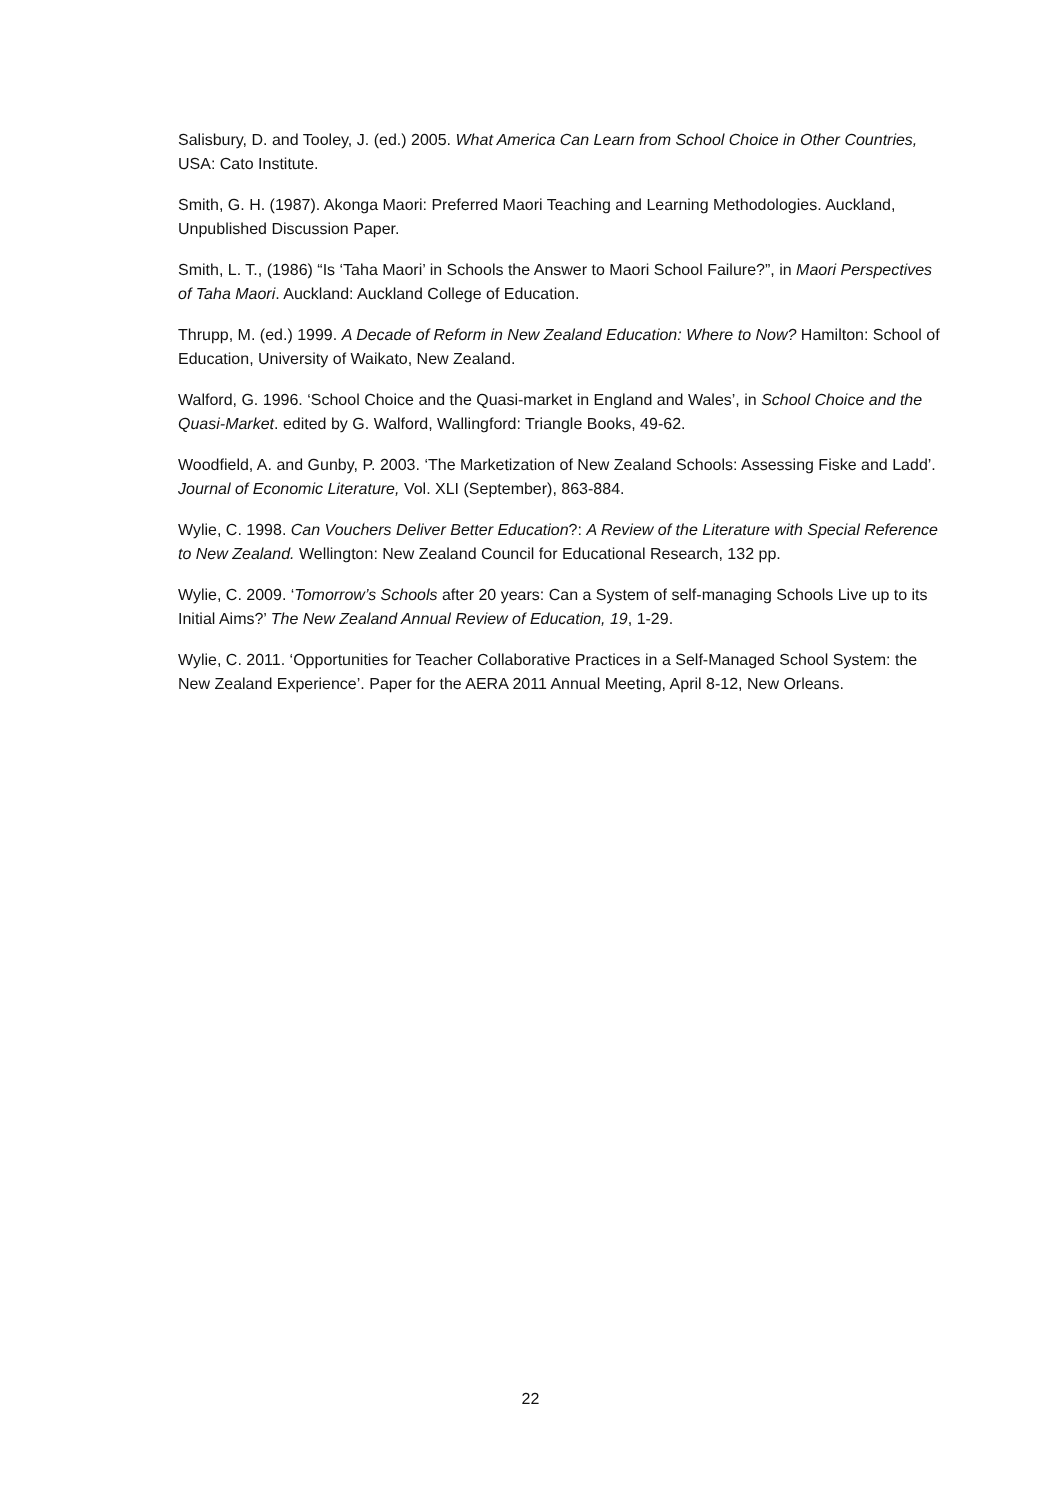Salisbury, D. and Tooley, J. (ed.) 2005. What America Can Learn from School Choice in Other Countries, USA: Cato Institute.
Smith, G. H. (1987). Akonga Maori: Preferred Maori Teaching and Learning Methodologies. Auckland, Unpublished Discussion Paper.
Smith, L. T., (1986) “Is ‘Taha Maori’ in Schools the Answer to Maori School Failure?”, in Maori Perspectives of Taha Maori. Auckland: Auckland College of Education.
Thrupp, M. (ed.) 1999. A Decade of Reform in New Zealand Education: Where to Now? Hamilton: School of Education, University of Waikato, New Zealand.
Walford, G. 1996. ‘School Choice and the Quasi-market in England and Wales’, in School Choice and the Quasi-Market. edited by G. Walford, Wallingford: Triangle Books, 49-62.
Woodfield, A. and Gunby, P. 2003. ‘The Marketization of New Zealand Schools: Assessing Fiske and Ladd’. Journal of Economic Literature, Vol. XLI (September), 863-884.
Wylie, C. 1998. Can Vouchers Deliver Better Education?: A Review of the Literature with Special Reference to New Zealand. Wellington: New Zealand Council for Educational Research, 132 pp.
Wylie, C. 2009. ‘Tomorrow’s Schools after 20 years: Can a System of self-managing Schools Live up to its Initial Aims?’ The New Zealand Annual Review of Education, 19, 1-29.
Wylie, C. 2011. ‘Opportunities for Teacher Collaborative Practices in a Self-Managed School System: the New Zealand Experience’. Paper for the AERA 2011 Annual Meeting, April 8-12, New Orleans.
22